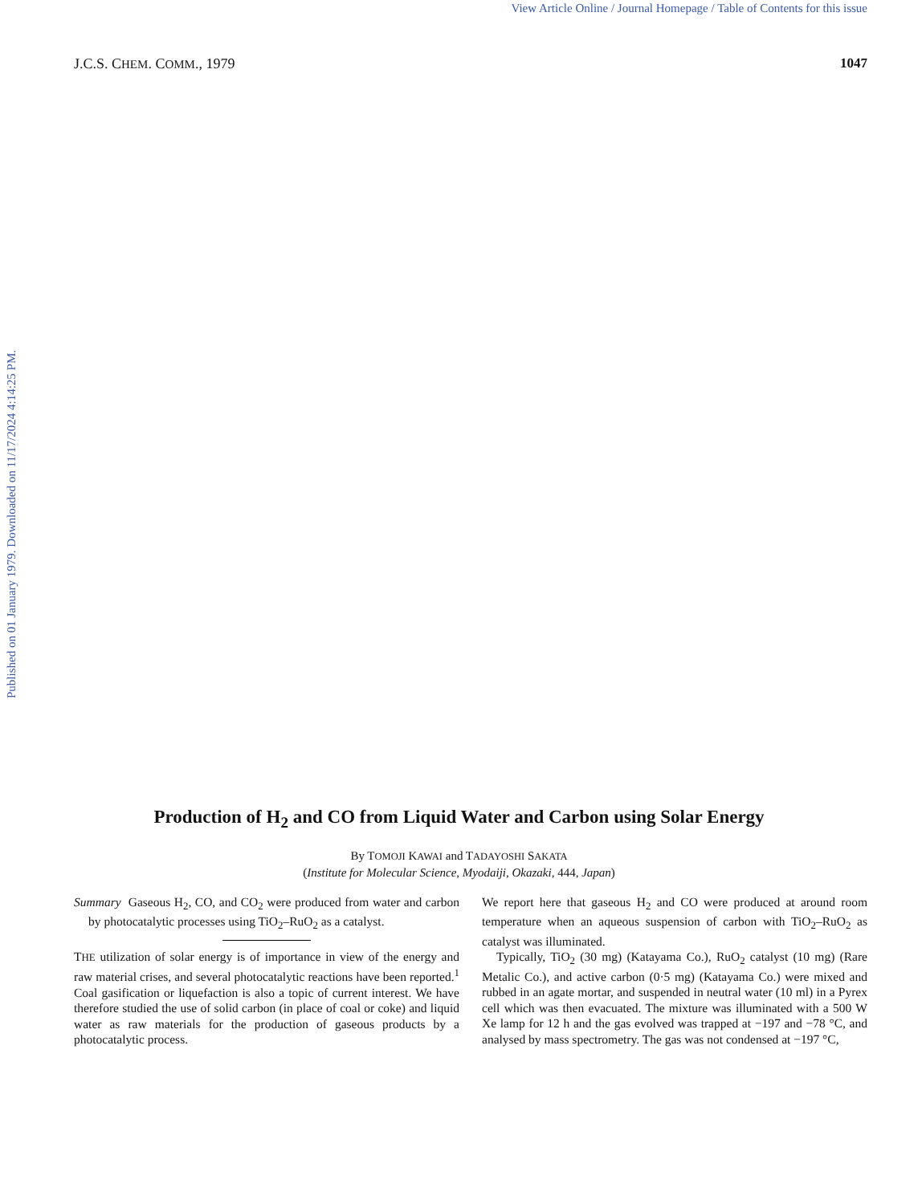View Article Online / Journal Homepage / Table of Contents for this issue
Published on 01 January 1979. Downloaded on 11/17/2024 4:14:25 PM.
J.C.S. CHEM. COMM., 1979 1047
Production of H<sub>2</sub> and CO from Liquid Water and Carbon using Solar Energy
By TOMOJI KAWAI and TADAYOSHI SAKATA
(Institute for Molecular Science, Myodaiji, Okazaki, 444, Japan)
Summary Gaseous H<sub>2</sub>, CO, and CO<sub>2</sub> were produced from water and carbon by photocatalytic processes using TiO<sub>2</sub>–RuO<sub>2</sub> as a catalyst.
THE utilization of solar energy is of importance in view of the energy and raw material crises, and several photocatalytic reactions have been reported.<sup>1</sup> Coal gasification or liquefaction is also a topic of current interest. We have therefore studied the use of solid carbon (in place of coal or coke) and liquid water as raw materials for the production of gaseous products by a photocatalytic process.
We report here that gaseous H<sub>2</sub> and CO were produced at around room temperature when an aqueous suspension of carbon with TiO<sub>2</sub>–RuO<sub>2</sub> as catalyst was illuminated.
Typically, TiO<sub>2</sub> (30 mg) (Katayama Co.), RuO<sub>2</sub> catalyst (10 mg) (Rare Metalic Co.), and active carbon (0·5 mg) (Katayama Co.) were mixed and rubbed in an agate mortar, and suspended in neutral water (10 ml) in a Pyrex cell which was then evacuated. The mixture was illuminated with a 500 W Xe lamp for 12 h and the gas evolved was trapped at −197 and −78 °C, and analysed by mass spectrometry. The gas was not condensed at −197 °C,